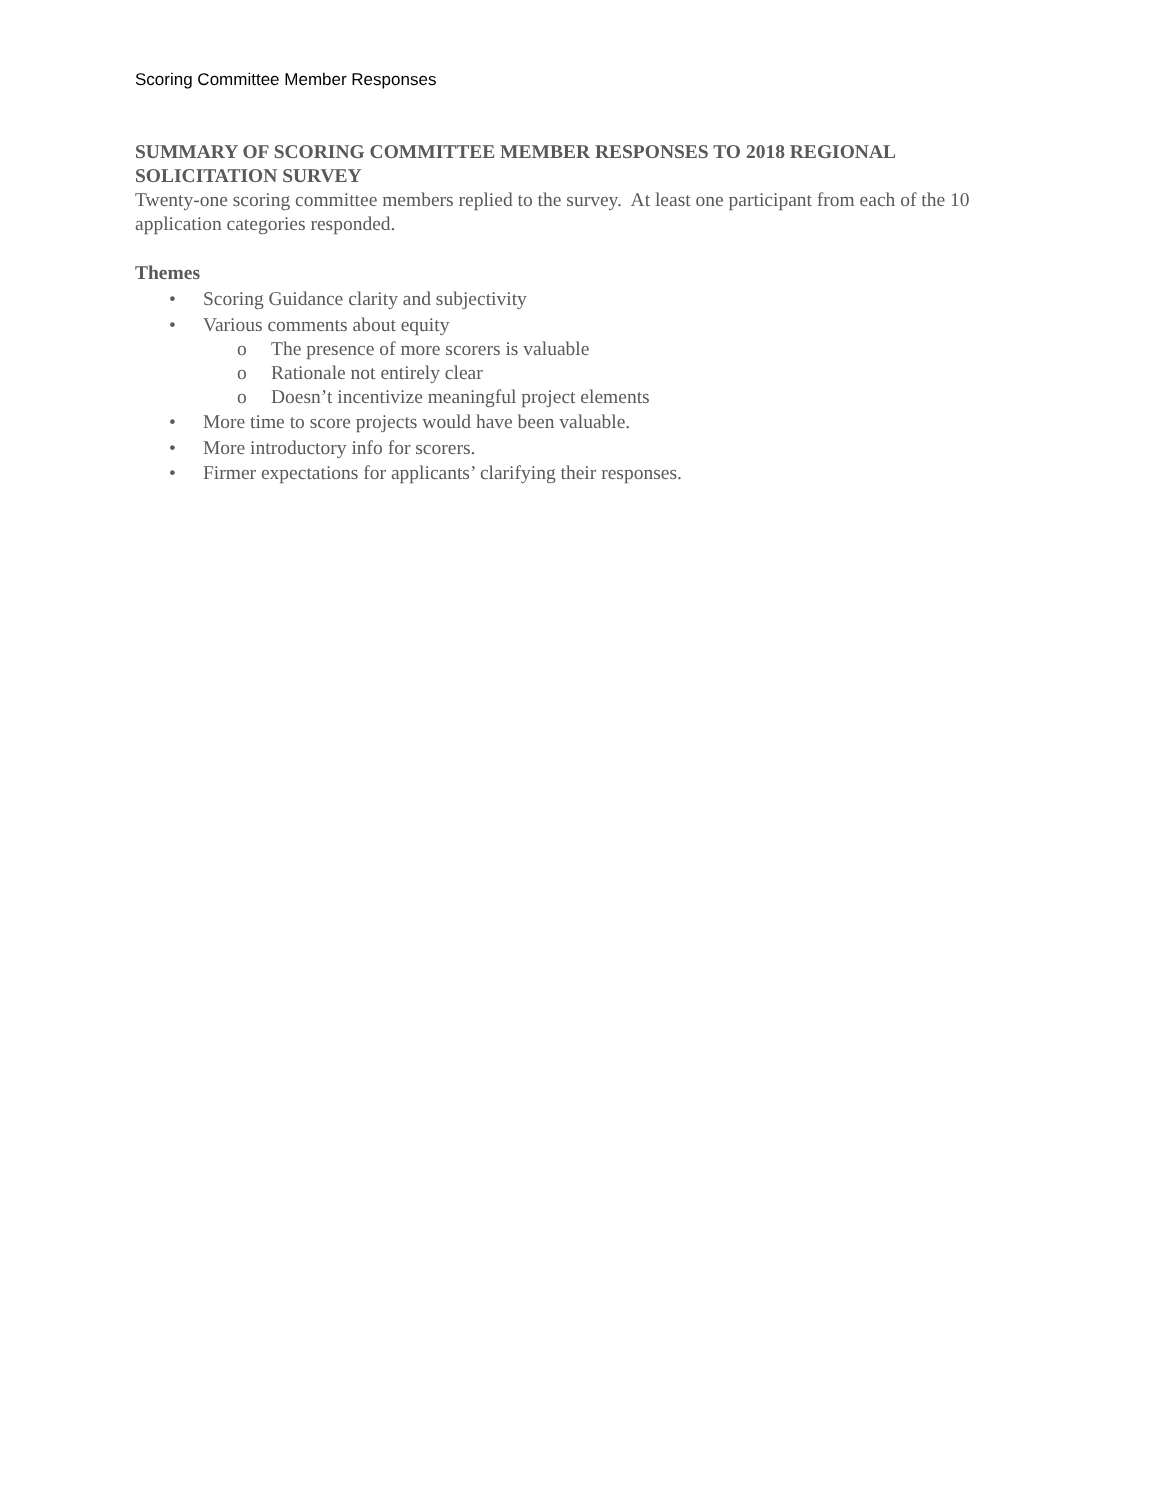Scoring Committee Member Responses
SUMMARY OF SCORING COMMITTEE MEMBER RESPONSES TO 2018 REGIONAL SOLICITATION SURVEY
Twenty-one scoring committee members replied to the survey. At least one participant from each of the 10 application categories responded.
Themes
• Scoring Guidance clarity and subjectivity
• Various comments about equity
o The presence of more scorers is valuable
o Rationale not entirely clear
o Doesn’t incentivize meaningful project elements
• More time to score projects would have been valuable.
• More introductory info for scorers.
• Firmer expectations for applicants’ clarifying their responses.